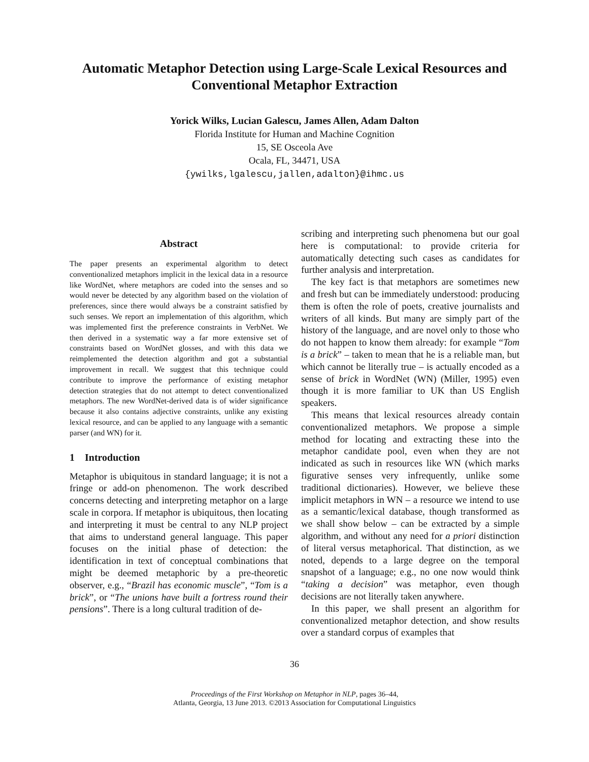Automatic Metaphor Detection using Large-Scale Lexical Resources and Conventional Metaphor Extraction
Yorick Wilks, Lucian Galescu, James Allen, Adam Dalton
Florida Institute for Human and Machine Cognition
15, SE Osceola Ave
Ocala, FL, 34471, USA
{ywilks,lgalescu,jallen,adalton}@ihmc.us
Abstract
The paper presents an experimental algorithm to detect conventionalized metaphors implicit in the lexical data in a resource like WordNet, where metaphors are coded into the senses and so would never be detected by any algorithm based on the violation of preferences, since there would always be a constraint satisfied by such senses. We report an implementation of this algorithm, which was implemented first the preference constraints in VerbNet. We then derived in a systematic way a far more extensive set of constraints based on WordNet glosses, and with this data we reimplemented the detection algorithm and got a substantial improvement in recall. We suggest that this technique could contribute to improve the performance of existing metaphor detection strategies that do not attempt to detect conventionalized metaphors. The new WordNet-derived data is of wider significance because it also contains adjective constraints, unlike any existing lexical resource, and can be applied to any language with a semantic parser (and WN) for it.
1 Introduction
Metaphor is ubiquitous in standard language; it is not a fringe or add-on phenomenon. The work described concerns detecting and interpreting metaphor on a large scale in corpora. If metaphor is ubiquitous, then locating and interpreting it must be central to any NLP project that aims to understand general language. This paper focuses on the initial phase of detection: the identification in text of conceptual combinations that might be deemed metaphoric by a pre-theoretic observer, e.g., “Brazil has economic muscle”, “Tom is a brick”, or “The unions have built a fortress round their pensions”. There is a long cultural tradition of de-
scribing and interpreting such phenomena but our goal here is computational: to provide criteria for automatically detecting such cases as candidates for further analysis and interpretation.
The key fact is that metaphors are sometimes new and fresh but can be immediately understood: producing them is often the role of poets, creative journalists and writers of all kinds. But many are simply part of the history of the language, and are novel only to those who do not happen to know them already: for example “Tom is a brick” – taken to mean that he is a reliable man, but which cannot be literally true – is actually encoded as a sense of brick in WordNet (WN) (Miller, 1995) even though it is more familiar to UK than US English speakers.
This means that lexical resources already contain conventionalized metaphors. We propose a simple method for locating and extracting these into the metaphor candidate pool, even when they are not indicated as such in resources like WN (which marks figurative senses very infrequently, unlike some traditional dictionaries). However, we believe these implicit metaphors in WN – a resource we intend to use as a semantic/lexical database, though transformed as we shall show below – can be extracted by a simple algorithm, and without any need for a priori distinction of literal versus metaphorical. That distinction, as we noted, depends to a large degree on the temporal snapshot of a language; e.g., no one now would think “taking a decision” was metaphor, even though decisions are not literally taken anywhere.
In this paper, we shall present an algorithm for conventionalized metaphor detection, and show results over a standard corpus of examples that
36
Proceedings of the First Workshop on Metaphor in NLP, pages 36–44,
Atlanta, Georgia, 13 June 2013. ©2013 Association for Computational Linguistics